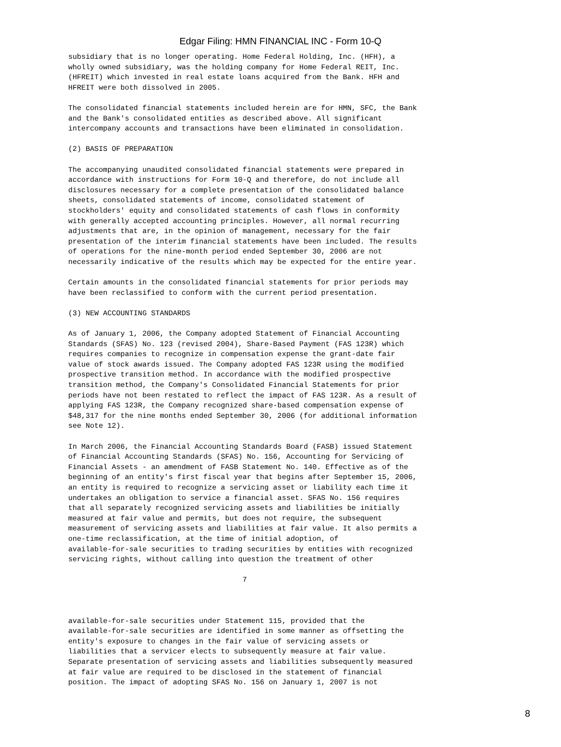Edgar Filing: HMN FINANCIAL INC - Form 10-Q
subsidiary that is no longer operating. Home Federal Holding, Inc. (HFH), a
wholly owned subsidiary, was the holding company for Home Federal REIT, Inc.
(HFREIT) which invested in real estate loans acquired from the Bank. HFH and
HFREIT were both dissolved in 2005.

The consolidated financial statements included herein are for HMN, SFC, the Bank
and the Bank's consolidated entities as described above. All significant
intercompany accounts and transactions have been eliminated in consolidation.

(2) BASIS OF PREPARATION

The accompanying unaudited consolidated financial statements were prepared in
accordance with instructions for Form 10-Q and therefore, do not include all
disclosures necessary for a complete presentation of the consolidated balance
sheets, consolidated statements of income, consolidated statement of
stockholders' equity and consolidated statements of cash flows in conformity
with generally accepted accounting principles. However, all normal recurring
adjustments that are, in the opinion of management, necessary for the fair
presentation of the interim financial statements have been included. The results
of operations for the nine-month period ended September 30, 2006 are not
necessarily indicative of the results which may be expected for the entire year.

Certain amounts in the consolidated financial statements for prior periods may
have been reclassified to conform with the current period presentation.

(3) NEW ACCOUNTING STANDARDS

As of January 1, 2006, the Company adopted Statement of Financial Accounting
Standards (SFAS) No. 123 (revised 2004), Share-Based Payment (FAS 123R) which
requires companies to recognize in compensation expense the grant-date fair
value of stock awards issued. The Company adopted FAS 123R using the modified
prospective transition method. In accordance with the modified prospective
transition method, the Company's Consolidated Financial Statements for prior
periods have not been restated to reflect the impact of FAS 123R. As a result of
applying FAS 123R, the Company recognized share-based compensation expense of
$48,317 for the nine months ended September 30, 2006 (for additional information
see Note 12).

In March 2006, the Financial Accounting Standards Board (FASB) issued Statement
of Financial Accounting Standards (SFAS) No. 156, Accounting for Servicing of
Financial Assets - an amendment of FASB Statement No. 140. Effective as of the
beginning of an entity's first fiscal year that begins after September 15, 2006,
an entity is required to recognize a servicing asset or liability each time it
undertakes an obligation to service a financial asset. SFAS No. 156 requires
that all separately recognized servicing assets and liabilities be initially
measured at fair value and permits, but does not require, the subsequent
measurement of servicing assets and liabilities at fair value. It also permits a
one-time reclassification, at the time of initial adoption, of
available-for-sale securities to trading securities by entities with recognized
servicing rights, without calling into question the treatment of other

                                        7



available-for-sale securities under Statement 115, provided that the
available-for-sale securities are identified in some manner as offsetting the
entity's exposure to changes in the fair value of servicing assets or
liabilities that a servicer elects to subsequently measure at fair value.
Separate presentation of servicing assets and liabilities subsequently measured
at fair value are required to be disclosed in the statement of financial
position. The impact of adopting SFAS No. 156 on January 1, 2007 is not
8